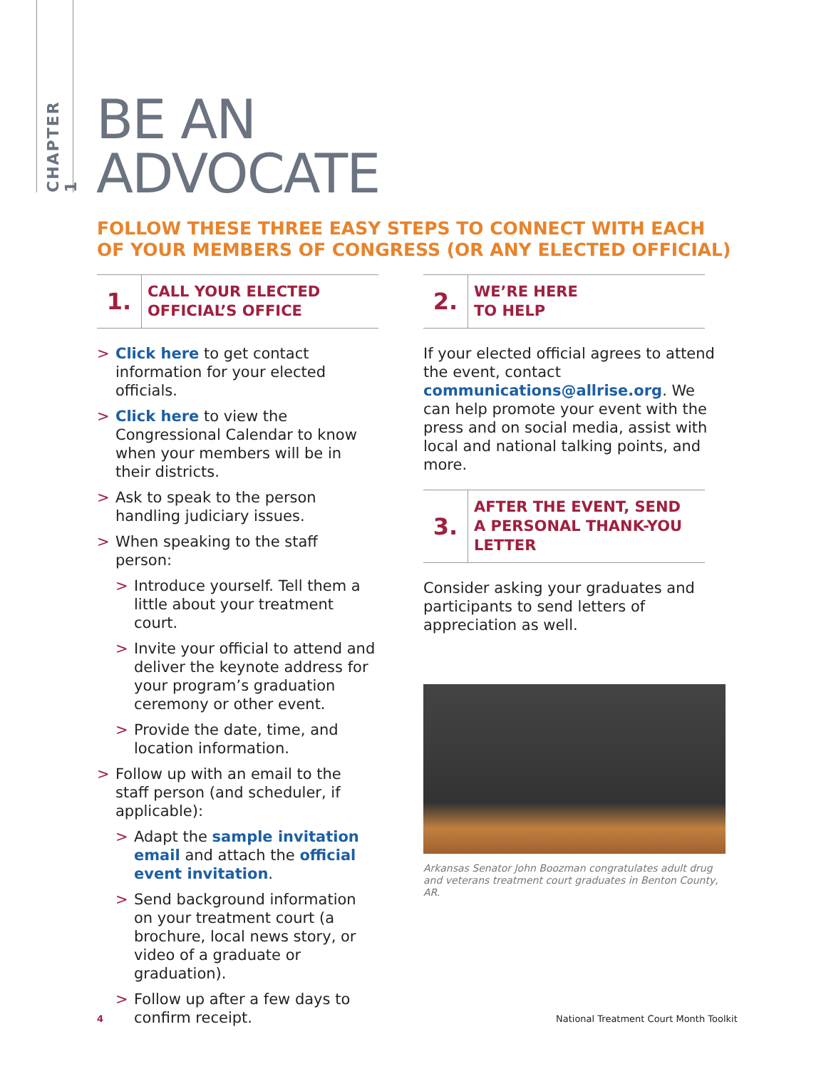CHAPTER 1
BE AN
ADVOCATE
FOLLOW THESE THREE EASY STEPS TO CONNECT WITH EACH OF YOUR MEMBERS OF CONGRESS (OR ANY ELECTED OFFICIAL)
1.
CALL YOUR ELECTED
OFFICIAL’S OFFICE
> Click here to get contact information for your elected officials.
> Click here to view the Congressional Calendar to know when your members will be in their districts.
> Ask to speak to the person handling judiciary issues.
> When speaking to the staff person:
> Introduce yourself. Tell them a little about your treatment court.
> Invite your official to attend and deliver the keynote address for your program’s graduation ceremony or other event.
> Provide the date, time, and location information.
> Follow up with an email to the staff person (and scheduler, if applicable):
> Adapt the sample invitation email and attach the official event invitation.
> Send background information on your treatment court (a brochure, local news story, or video of a graduate or graduation).
> Follow up after a few days to confirm receipt.
2.
WE’RE HERE
TO HELP
If your elected official agrees to attend the event, contact communications@allrise.org. We can help promote your event with the press and on social media, assist with local and national talking points, and more.
3.
AFTER THE EVENT, SEND
A PERSONAL THANK-YOU
LETTER
Consider asking your graduates and participants to send letters of appreciation as well.
Arkansas Senator John Boozman congratulates adult drug and veterans treatment court graduates in Benton County, AR.
4
National Treatment Court Month Toolkit